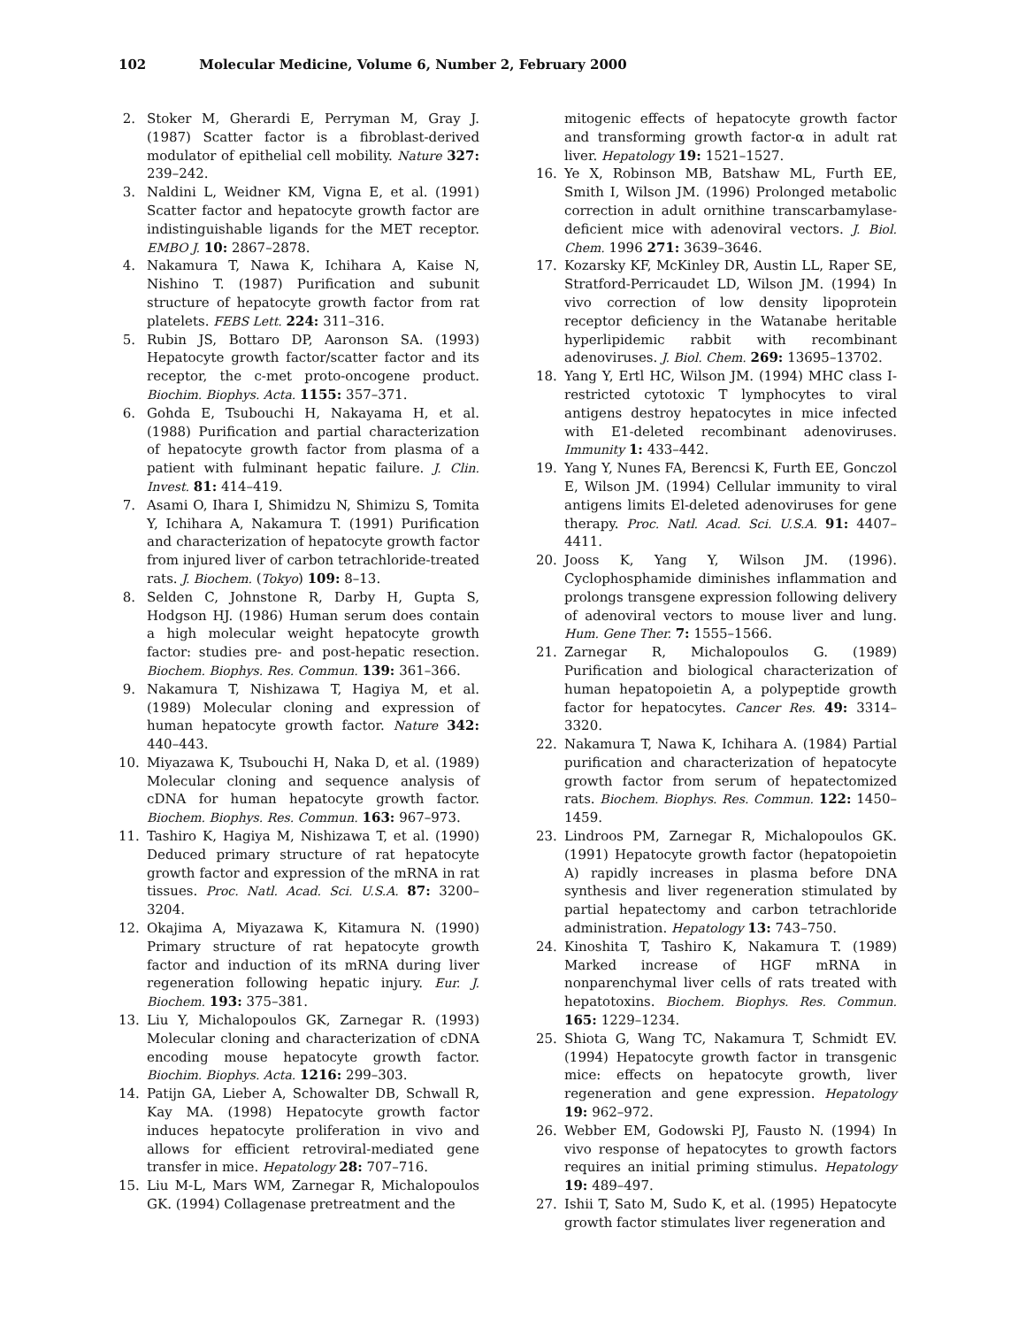102 Molecular Medicine, Volume 6, Number 2, February 2000
2. Stoker M, Gherardi E, Perryman M, Gray J. (1987) Scatter factor is a fibroblast-derived modulator of epithelial cell mobility. Nature 327: 239–242.
3. Naldini L, Weidner KM, Vigna E, et al. (1991) Scatter factor and hepatocyte growth factor are indistinguishable ligands for the MET receptor. EMBO J. 10: 2867–2878.
4. Nakamura T, Nawa K, Ichihara A, Kaise N, Nishino T. (1987) Purification and subunit structure of hepatocyte growth factor from rat platelets. FEBS Lett. 224: 311–316.
5. Rubin JS, Bottaro DP, Aaronson SA. (1993) Hepatocyte growth factor/scatter factor and its receptor, the c-met proto-oncogene product. Biochim. Biophys. Acta. 1155: 357–371.
6. Gohda E, Tsubouchi H, Nakayama H, et al. (1988) Purification and partial characterization of hepatocyte growth factor from plasma of a patient with fulminant hepatic failure. J. Clin. Invest. 81: 414–419.
7. Asami O, Ihara I, Shimidzu N, Shimizu S, Tomita Y, Ichihara A, Nakamura T. (1991) Purification and characterization of hepatocyte growth factor from injured liver of carbon tetrachloride-treated rats. J. Biochem. (Tokyo) 109: 8–13.
8. Selden C, Johnstone R, Darby H, Gupta S, Hodgson HJ. (1986) Human serum does contain a high molecular weight hepatocyte growth factor: studies pre- and post-hepatic resection. Biochem. Biophys. Res. Commun. 139: 361–366.
9. Nakamura T, Nishizawa T, Hagiya M, et al. (1989) Molecular cloning and expression of human hepatocyte growth factor. Nature 342: 440–443.
10. Miyazawa K, Tsubouchi H, Naka D, et al. (1989) Molecular cloning and sequence analysis of cDNA for human hepatocyte growth factor. Biochem. Biophys. Res. Commun. 163: 967–973.
11. Tashiro K, Hagiya M, Nishizawa T, et al. (1990) Deduced primary structure of rat hepatocyte growth factor and expression of the mRNA in rat tissues. Proc. Natl. Acad. Sci. U.S.A. 87: 3200–3204.
12. Okajima A, Miyazawa K, Kitamura N. (1990) Primary structure of rat hepatocyte growth factor and induction of its mRNA during liver regeneration following hepatic injury. Eur. J. Biochem. 193: 375–381.
13. Liu Y, Michalopoulos GK, Zarnegar R. (1993) Molecular cloning and characterization of cDNA encoding mouse hepatocyte growth factor. Biochim. Biophys. Acta. 1216: 299–303.
14. Patijn GA, Lieber A, Schowalter DB, Schwall R, Kay MA. (1998) Hepatocyte growth factor induces hepatocyte proliferation in vivo and allows for efficient retroviral-mediated gene transfer in mice. Hepatology 28: 707–716.
15. Liu M-L, Mars WM, Zarnegar R, Michalopoulos GK. (1994) Collagenase pretreatment and the
mitogenic effects of hepatocyte growth factor and transforming growth factor-α in adult rat liver. Hepatology 19: 1521–1527.
16. Ye X, Robinson MB, Batshaw ML, Furth EE, Smith I, Wilson JM. (1996) Prolonged metabolic correction in adult ornithine transcarbamylase-deficient mice with adenoviral vectors. J. Biol. Chem. 1996 271: 3639–3646.
17. Kozarsky KF, McKinley DR, Austin LL, Raper SE, Stratford-Perricaudet LD, Wilson JM. (1994) In vivo correction of low density lipoprotein receptor deficiency in the Watanabe heritable hyperlipidemic rabbit with recombinant adenoviruses. J. Biol. Chem. 269: 13695–13702.
18. Yang Y, Ertl HC, Wilson JM. (1994) MHC class I-restricted cytotoxic T lymphocytes to viral antigens destroy hepatocytes in mice infected with E1-deleted recombinant adenoviruses. Immunity 1: 433–442.
19. Yang Y, Nunes FA, Berencsi K, Furth EE, Gonczol E, Wilson JM. (1994) Cellular immunity to viral antigens limits El-deleted adenoviruses for gene therapy. Proc. Natl. Acad. Sci. U.S.A. 91: 4407–4411.
20. Jooss K, Yang Y, Wilson JM. (1996). Cyclophosphamide diminishes inflammation and prolongs transgene expression following delivery of adenoviral vectors to mouse liver and lung. Hum. Gene Ther. 7: 1555–1566.
21. Zarnegar R, Michalopoulos G. (1989) Purification and biological characterization of human hepatopoietin A, a polypeptide growth factor for hepatocytes. Cancer Res. 49: 3314–3320.
22. Nakamura T, Nawa K, Ichihara A. (1984) Partial purification and characterization of hepatocyte growth factor from serum of hepatectomized rats. Biochem. Biophys. Res. Commun. 122: 1450–1459.
23. Lindroos PM, Zarnegar R, Michalopoulos GK. (1991) Hepatocyte growth factor (hepatopoietin A) rapidly increases in plasma before DNA synthesis and liver regeneration stimulated by partial hepatectomy and carbon tetrachloride administration. Hepatology 13: 743–750.
24. Kinoshita T, Tashiro K, Nakamura T. (1989) Marked increase of HGF mRNA in nonparenchymal liver cells of rats treated with hepatotoxins. Biochem. Biophys. Res. Commun. 165: 1229–1234.
25. Shiota G, Wang TC, Nakamura T, Schmidt EV. (1994) Hepatocyte growth factor in transgenic mice: effects on hepatocyte growth, liver regeneration and gene expression. Hepatology 19: 962–972.
26. Webber EM, Godowski PJ, Fausto N. (1994) In vivo response of hepatocytes to growth factors requires an initial priming stimulus. Hepatology 19: 489–497.
27. Ishii T, Sato M, Sudo K, et al. (1995) Hepatocyte growth factor stimulates liver regeneration and